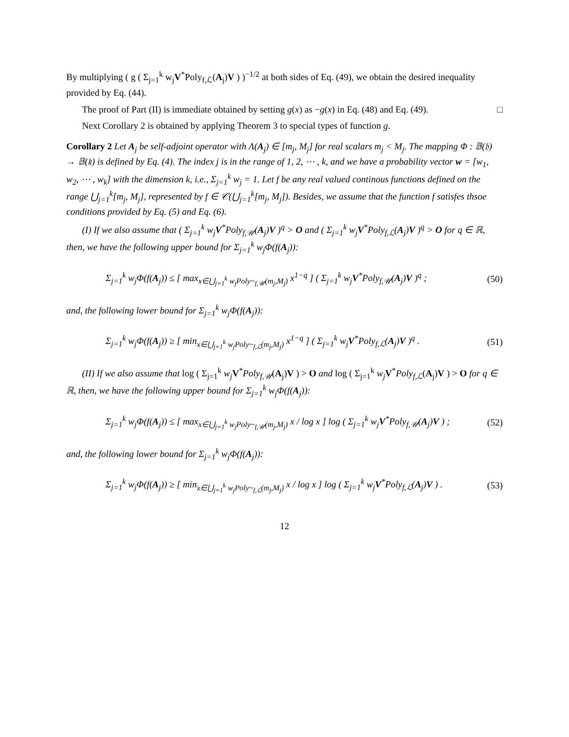By multiplying ( g ( Σ<sub>j=1</sub><sup>k</sup> w<sub>j</sub>V<sup>*</sup>Poly<sub>f,ℒ</sub>(A<sub>j</sub>)V ) )<sup>−1/2</sup> at both sides of Eq. (49), we obtain the desired inequality provided by Eq. (44).
The proof of Part (II) is immediate obtained by setting g(x) as −g(x) in Eq. (48) and Eq. (49). □
Next Corollary 2 is obtained by applying Theorem 3 to special types of function g.
Corollary 2 Let A<sub>j</sub> be self-adjoint operator with Λ(A<sub>j</sub>) ∈ [m<sub>j</sub>, M<sub>j</sub>] for real scalars m<sub>j</sub> < M<sub>j</sub>. The mapping Φ : 𝔹(𝔥) → 𝔹(𝔨) is defined by Eq. (4). The index j is in the range of 1, 2, ⋯ , k, and we have a probability vector w = [w<sub>1</sub>, w<sub>2</sub>, ⋯ , w<sub>k</sub>] with the dimension k, i.e., Σ<sub>j=1</sub><sup>k</sup> w<sub>j</sub> = 1. Let f be any real valued continous functions defined on the range ⋃<sub>j=1</sub><sup>k</sup>[m<sub>j</sub>, M<sub>j</sub>], represented by f ∈ 𝒞(⋃<sub>j=1</sub><sup>k</sup>[m<sub>j</sub>, M<sub>j</sub>]). Besides, we assume that the function f satisfes thsoe conditions provided by Eq. (5) and Eq. (6).
(I) If we also assume that ( Σ<sub>j=1</sub><sup>k</sup> w<sub>j</sub>V<sup>*</sup>Poly<sub>f,𝒰</sub>(A<sub>j</sub>)V )<sup>q</sup> > O and ( Σ<sub>j=1</sub><sup>k</sup> w<sub>j</sub>V<sup>*</sup>Poly<sub>f,ℒ</sub>(A<sub>j</sub>)V )<sup>q</sup> > O for q ∈ ℝ, then, we have the following upper bound for Σ<sub>j=1</sub><sup>k</sup> w<sub>j</sub>Φ(f(A<sub>j</sub>)):
Σ<sub>j=1</sub><sup>k</sup> w<sub>j</sub>Φ(f(A<sub>j</sub>)) ≤ [ max<sub>x∈⋃<sub>j=1</sub><sup>k</sup> w<sub>j</sub>Poly~<sub>f,𝒰</sub>(m<sub>j</sub>,M<sub>j</sub>)</sub> x<sup>1−q</sup> ] ( Σ<sub>j=1</sub><sup>k</sup> w<sub>j</sub>V<sup>*</sup>Poly<sub>f,𝒰</sub>(A<sub>j</sub>)V )<sup>q</sup> ; (50)
and, the following lower bound for Σ<sub>j=1</sub><sup>k</sup> w<sub>j</sub>Φ(f(A<sub>j</sub>)):
Σ<sub>j=1</sub><sup>k</sup> w<sub>j</sub>Φ(f(A<sub>j</sub>)) ≥ [ min<sub>x∈⋃<sub>j=1</sub><sup>k</sup> w<sub>j</sub>Poly~<sub>f,ℒ</sub>(m<sub>j</sub>,M<sub>j</sub>)</sub> x<sup>1−q</sup> ] ( Σ<sub>j=1</sub><sup>k</sup> w<sub>j</sub>V<sup>*</sup>Poly<sub>f,ℒ</sub>(A<sub>j</sub>)V )<sup>q</sup> . (51)
(II) If we also assume that log ( Σ<sub>j=1</sub><sup>k</sup> w<sub>j</sub> V<sup>*</sup>Poly<sub>f,𝒰</sub>(A<sub>j</sub>)V ) > O and log ( Σ<sub>j=1</sub><sup>k</sup> w<sub>j</sub> V<sup>*</sup>Poly<sub>f,ℒ</sub>(A<sub>j</sub>)V ) > O for q ∈ ℝ, then, we have the following upper bound for Σ<sub>j=1</sub><sup>k</sup> w<sub>j</sub>Φ(f(A<sub>j</sub>)):
Σ<sub>j=1</sub><sup>k</sup> w<sub>j</sub>Φ(f(A<sub>j</sub>)) ≤ [ max<sub>x∈⋃<sub>j=1</sub><sup>k</sup> w<sub>j</sub>Poly~<sub>f,𝒰</sub>(m<sub>j</sub>,M<sub>j</sub>)</sub> x / log x ] log ( Σ<sub>j=1</sub><sup>k</sup> w<sub>j</sub>V<sup>*</sup>Poly<sub>f,𝒰</sub>(A<sub>j</sub>)V ) ; (52)
and, the following lower bound for Σ<sub>j=1</sub><sup>k</sup> w<sub>j</sub>Φ(f(A<sub>j</sub>)):
Σ<sub>j=1</sub><sup>k</sup> w<sub>j</sub>Φ(f(A<sub>j</sub>)) ≥ [ min<sub>x∈⋃<sub>j=1</sub><sup>k</sup> w<sub>j</sub>Poly~<sub>f,ℒ</sub>(m<sub>j</sub>,M<sub>j</sub>)</sub> x / log x ] log ( Σ<sub>j=1</sub><sup>k</sup> w<sub>j</sub>V<sup>*</sup>Poly<sub>f,ℒ</sub>(A<sub>j</sub>)V ) . (53)
12